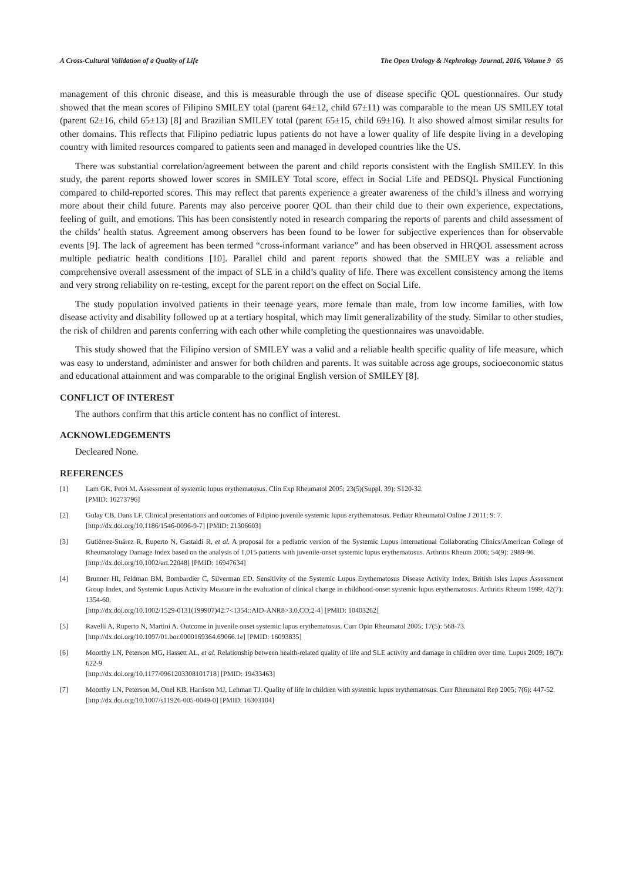A Cross-Cultural Validation of a Quality of Life The Open Urology & Nephrology Journal, 2016, Volume 9 65
management of this chronic disease, and this is measurable through the use of disease specific QOL questionnaires. Our study showed that the mean scores of Filipino SMILEY total (parent 64±12, child 67±11) was comparable to the mean US SMILEY total (parent 62±16, child 65±13) [8] and Brazilian SMILEY total (parent 65±15, child 69±16). It also showed almost similar results for other domains. This reflects that Filipino pediatric lupus patients do not have a lower quality of life despite living in a developing country with limited resources compared to patients seen and managed in developed countries like the US.
There was substantial correlation/agreement between the parent and child reports consistent with the English SMILEY. In this study, the parent reports showed lower scores in SMILEY Total score, effect in Social Life and PEDSQL Physical Functioning compared to child-reported scores. This may reflect that parents experience a greater awareness of the child’s illness and worrying more about their child future. Parents may also perceive poorer QOL than their child due to their own experience, expectations, feeling of guilt, and emotions. This has been consistently noted in research comparing the reports of parents and child assessment of the childs’ health status. Agreement among observers has been found to be lower for subjective experiences than for observable events [9]. The lack of agreement has been termed “cross-informant variance” and has been observed in HRQOL assessment across multiple pediatric health conditions [10]. Parallel child and parent reports showed that the SMILEY was a reliable and comprehensive overall assessment of the impact of SLE in a child’s quality of life. There was excellent consistency among the items and very strong reliability on re-testing, except for the parent report on the effect on Social Life.
The study population involved patients in their teenage years, more female than male, from low income families, with low disease activity and disability followed up at a tertiary hospital, which may limit generalizability of the study. Similar to other studies, the risk of children and parents conferring with each other while completing the questionnaires was unavoidable.
This study showed that the Filipino version of SMILEY was a valid and a reliable health specific quality of life measure, which was easy to understand, administer and answer for both children and parents. It was suitable across age groups, socioeconomic status and educational attainment and was comparable to the original English version of SMILEY [8].
CONFLICT OF INTEREST
The authors confirm that this article content has no conflict of interest.
ACKNOWLEDGEMENTS
Decleared None.
REFERENCES
[1] Lam GK, Petri M. Assessment of systemic lupus erythematosus. Clin Exp Rheumatol 2005; 23(5)(Suppl. 39): S120-32.
[PMID: 16273796]
[2] Gulay CB, Dans LF. Clinical presentations and outcomes of Filipino juvenile systemic lupus erythematosus. Pediatr Rheumatol Online J 2011; 9: 7.
[http://dx.doi.org/10.1186/1546-0096-9-7] [PMID: 21306603]
[3] Gutiérrez-Suárez R, Ruperto N, Gastaldi R, et al. A proposal for a pediatric version of the Systemic Lupus International Collaborating Clinics/American College of Rheumatology Damage Index based on the analysis of 1,015 patients with juvenile-onset systemic lupus erythematosus. Arthritis Rheum 2006; 54(9): 2989-96.
[http://dx.doi.org/10.1002/art.22048] [PMID: 16947634]
[4] Brunner HI, Feldman BM, Bombardier C, Silverman ED. Sensitivity of the Systemic Lupus Erythematosus Disease Activity Index, British Isles Lupus Assessment Group Index, and Systemic Lupus Activity Measure in the evaluation of clinical change in childhood-onset systemic lupus erythematosus. Arthritis Rheum 1999; 42(7): 1354-60.
[http://dx.doi.org/10.1002/1529-0131(199907)42:7<1354::AID-ANR8>3.0.CO;2-4] [PMID: 10403262]
[5] Ravelli A, Ruperto N, Martini A. Outcome in juvenile onset systemic lupus erythematosus. Curr Opin Rheumatol 2005; 17(5): 568-73.
[http://dx.doi.org/10.1097/01.bor.0000169364.69066.1e] [PMID: 16093835]
[6] Moorthy LN, Peterson MG, Hassett AL, et al. Relationship between health-related quality of life and SLE activity and damage in children over time. Lupus 2009; 18(7): 622-9.
[http://dx.doi.org/10.1177/0961203308101718] [PMID: 19433463]
[7] Moorthy LN, Peterson M, Onel KB, Harrison MJ, Lehman TJ. Quality of life in children with systemic lupus erythematosus. Curr Rheumatol Rep 2005; 7(6): 447-52.
[http://dx.doi.org/10.1007/s11926-005-0049-0] [PMID: 16303104]